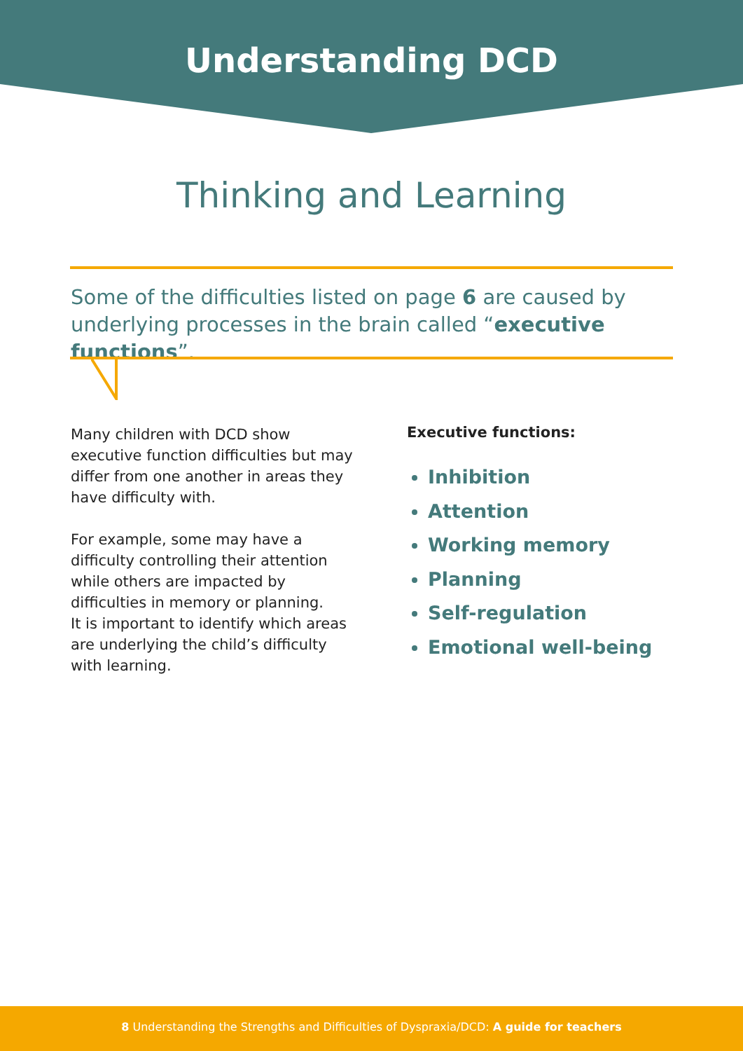Understanding DCD
Thinking and Learning
Some of the difficulties listed on page 6 are caused by underlying processes in the brain called “executive functions”.
Many children with DCD show
executive function difficulties but may
differ from one another in areas they
have difficulty with.
For example, some may have a
difficulty controlling their attention
while others are impacted by
difficulties in memory or planning.
It is important to identify which areas
are underlying the child’s difficulty
with learning.
Executive functions:
Inhibition
Attention
Working memory
Planning
Self-regulation
Emotional well-being
8 Understanding the Strengths and Difficulties of Dyspraxia/DCD: A guide for teachers